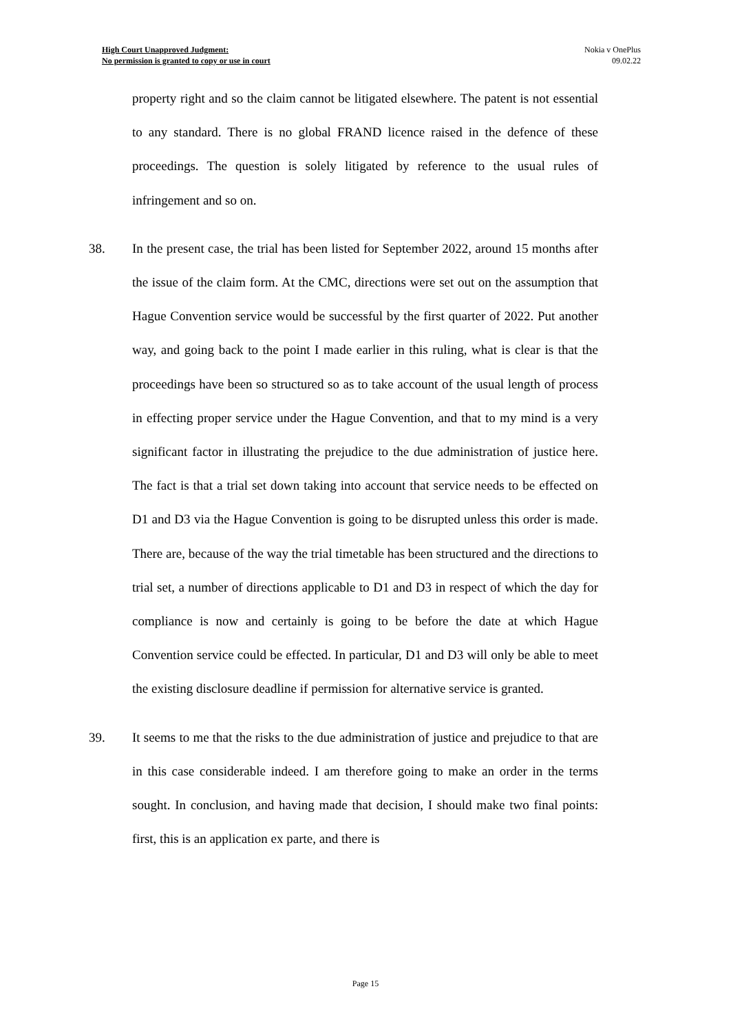High Court Unapproved Judgment:
No permission is granted to copy or use in court
Nokia v OnePlus
09.02.22
property right and so the claim cannot be litigated elsewhere. The patent is not essential to any standard. There is no global FRAND licence raised in the defence of these proceedings. The question is solely litigated by reference to the usual rules of infringement and so on.
38. In the present case, the trial has been listed for September 2022, around 15 months after the issue of the claim form. At the CMC, directions were set out on the assumption that Hague Convention service would be successful by the first quarter of 2022. Put another way, and going back to the point I made earlier in this ruling, what is clear is that the proceedings have been so structured so as to take account of the usual length of process in effecting proper service under the Hague Convention, and that to my mind is a very significant factor in illustrating the prejudice to the due administration of justice here. The fact is that a trial set down taking into account that service needs to be effected on D1 and D3 via the Hague Convention is going to be disrupted unless this order is made. There are, because of the way the trial timetable has been structured and the directions to trial set, a number of directions applicable to D1 and D3 in respect of which the day for compliance is now and certainly is going to be before the date at which Hague Convention service could be effected. In particular, D1 and D3 will only be able to meet the existing disclosure deadline if permission for alternative service is granted.
39. It seems to me that the risks to the due administration of justice and prejudice to that are in this case considerable indeed. I am therefore going to make an order in the terms sought. In conclusion, and having made that decision, I should make two final points: first, this is an application ex parte, and there is
Page 15